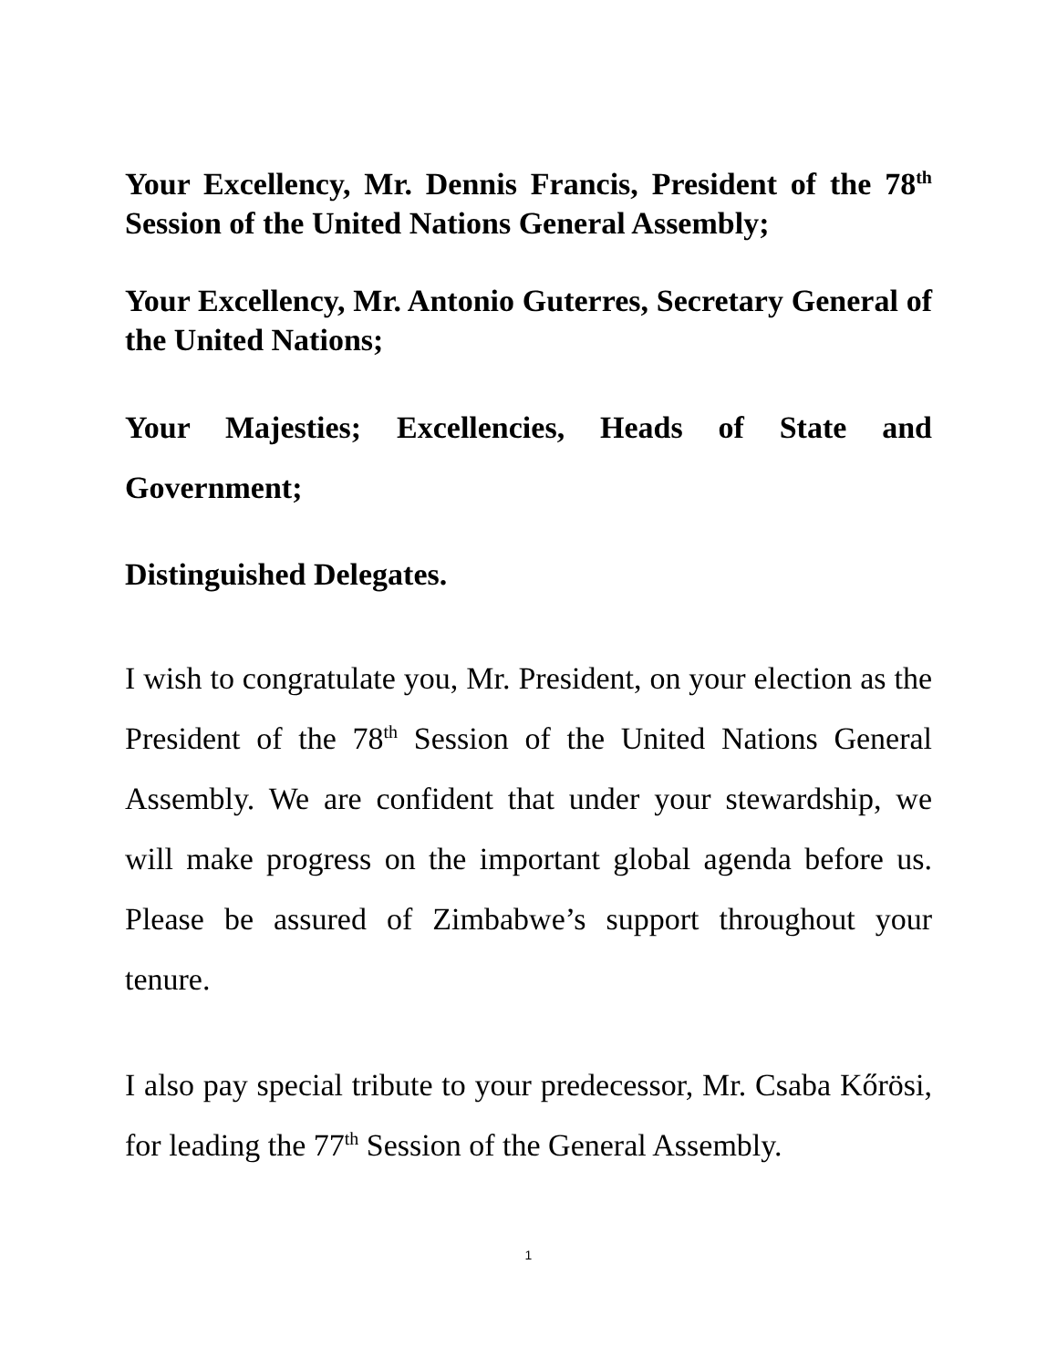Your Excellency, Mr. Dennis Francis, President of the 78<sup>th</sup> Session of the United Nations General Assembly;
Your Excellency, Mr. Antonio Guterres, Secretary General of the United Nations;
Your Majesties; Excellencies, Heads of State and Government;
Distinguished Delegates.
I wish to congratulate you, Mr. President, on your election as the President of the 78<sup>th</sup> Session of the United Nations General Assembly. We are confident that under your stewardship, we will make progress on the important global agenda before us. Please be assured of Zimbabwe’s support throughout your tenure.
I also pay special tribute to your predecessor, Mr. Csaba Kőrösi, for leading the 77<sup>th</sup> Session of the General Assembly.
1